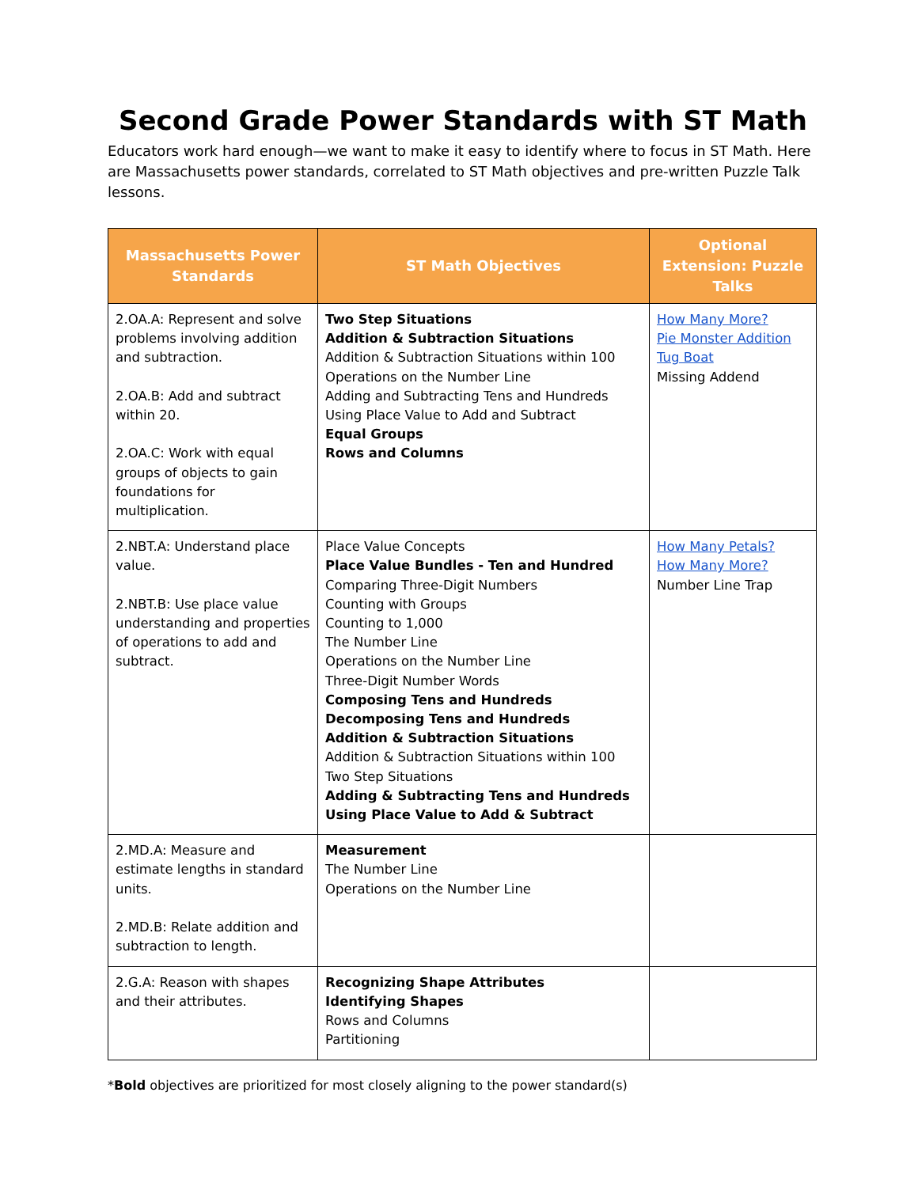Second Grade Power Standards with ST Math
Educators work hard enough—we want to make it easy to identify where to focus in ST Math. Here are Massachusetts power standards, correlated to ST Math objectives and pre-written Puzzle Talk lessons.
| Massachusetts Power Standards | ST Math Objectives | Optional Extension: Puzzle Talks |
| --- | --- | --- |
| 2.OA.A: Represent and solve problems involving addition and subtraction. 2.OA.B: Add and subtract within 20. 2.OA.C: Work with equal groups of objects to gain foundations for multiplication. | Two Step Situations Addition & Subtraction Situations Addition & Subtraction Situations within 100 Operations on the Number Line Adding and Subtracting Tens and Hundreds Using Place Value to Add and Subtract Equal Groups Rows and Columns | How Many More? Pie Monster Addition Tug Boat Missing Addend |
| 2.NBT.A: Understand place value. 2.NBT.B: Use place value understanding and properties of operations to add and subtract. | Place Value Concepts Place Value Bundles - Ten and Hundred Comparing Three-Digit Numbers Counting with Groups Counting to 1,000 The Number Line Operations on the Number Line Three-Digit Number Words Composing Tens and Hundreds Decomposing Tens and Hundreds Addition & Subtraction Situations Addition & Subtraction Situations within 100 Two Step Situations Adding & Subtracting Tens and Hundreds Using Place Value to Add & Subtract | How Many Petals? How Many More? Number Line Trap |
| 2.MD.A: Measure and estimate lengths in standard units. 2.MD.B: Relate addition and subtraction to length. | Measurement The Number Line Operations on the Number Line | |
| 2.G.A: Reason with shapes and their attributes. | Recognizing Shape Attributes Identifying Shapes Rows and Columns Partitioning | |
*Bold objectives are prioritized for most closely aligning to the power standard(s)